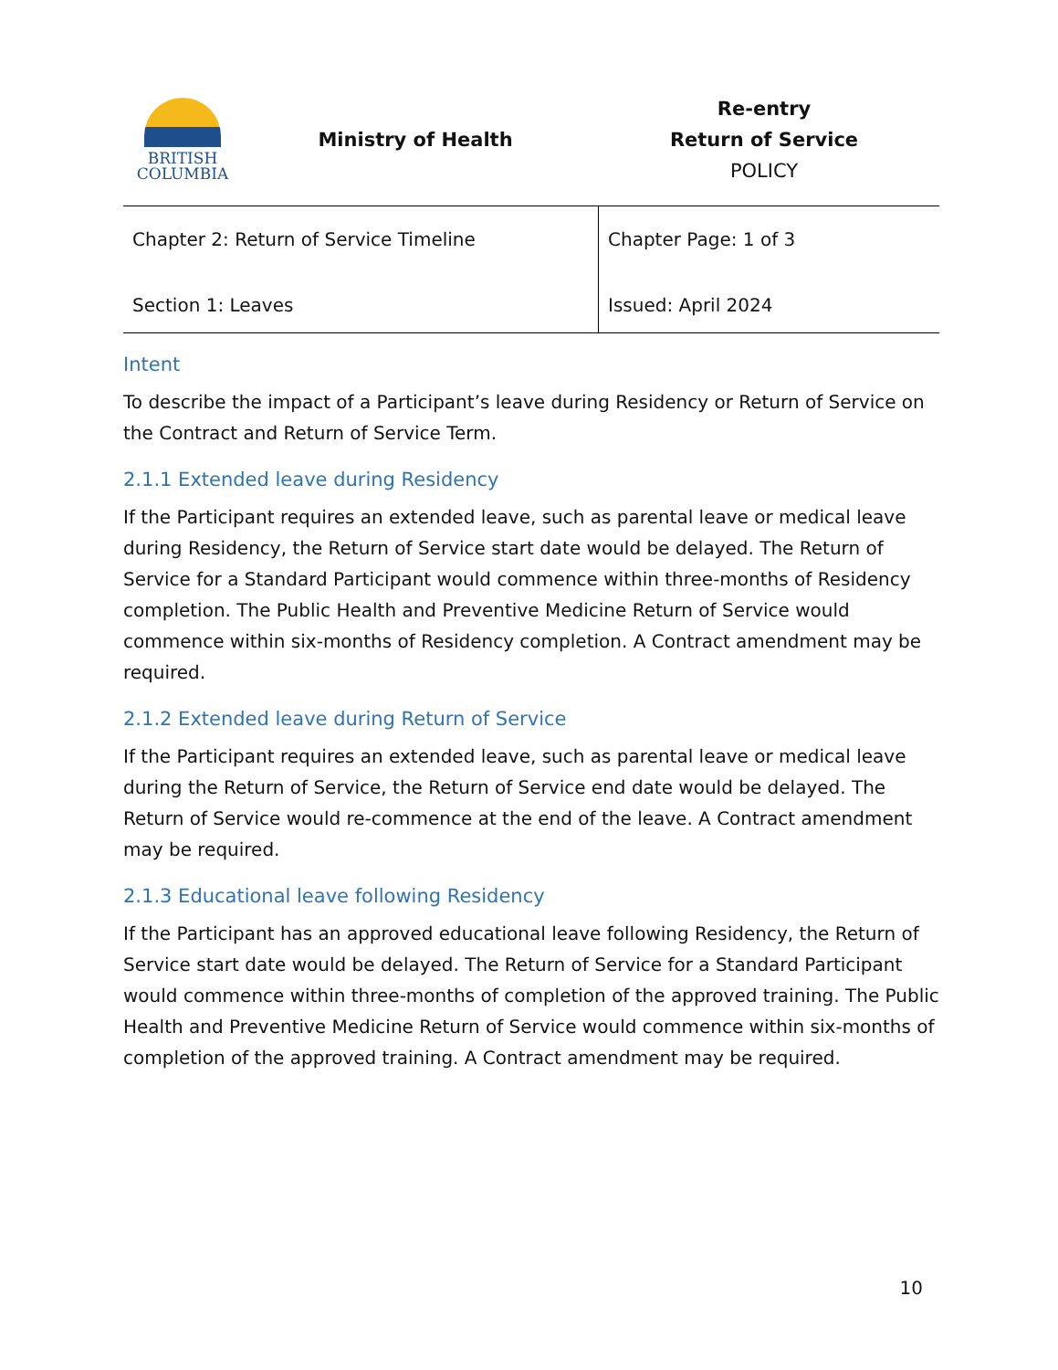BRITISH
COLUMBIA
Ministry of Health
Re-entry
Return of Service
POLICY
| Chapter 2: Return of Service Timeline Section 1: Leaves | Chapter Page: 1 of 3 Issued: April 2024 |
Intent
To describe the impact of a Participant’s leave during Residency or Return of Service on the Contract and Return of Service Term.
2.1.1 Extended leave during Residency
If the Participant requires an extended leave, such as parental leave or medical leave during Residency, the Return of Service start date would be delayed. The Return of Service for a Standard Participant would commence within three-months of Residency completion. The Public Health and Preventive Medicine Return of Service would commence within six-months of Residency completion. A Contract amendment may be required.
2.1.2 Extended leave during Return of Service
If the Participant requires an extended leave, such as parental leave or medical leave during the Return of Service, the Return of Service end date would be delayed. The Return of Service would re-commence at the end of the leave. A Contract amendment may be required.
2.1.3 Educational leave following Residency
If the Participant has an approved educational leave following Residency, the Return of Service start date would be delayed. The Return of Service for a Standard Participant would commence within three-months of completion of the approved training. The Public Health and Preventive Medicine Return of Service would commence within six-months of completion of the approved training. A Contract amendment may be required.
10